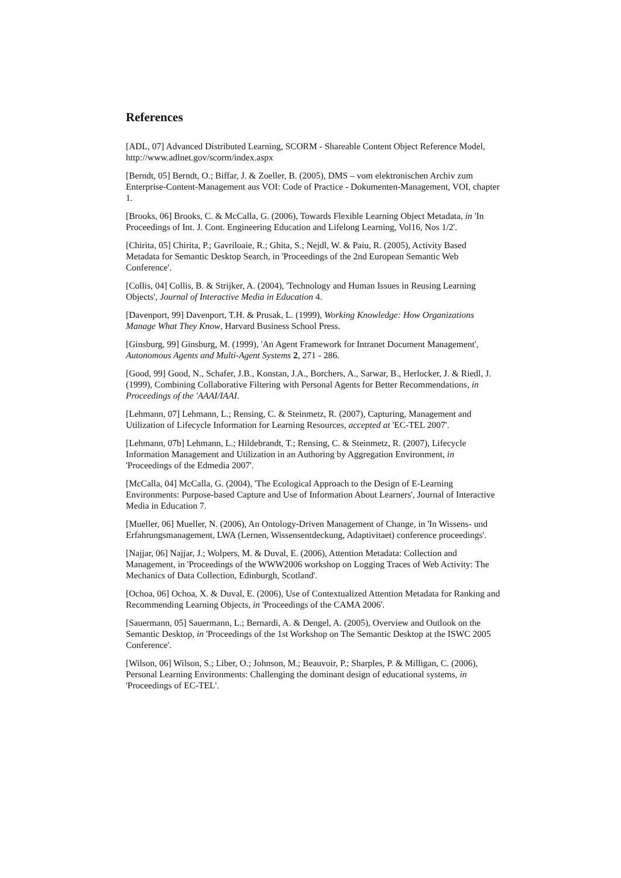References
[ADL, 07] Advanced Distributed Learning, SCORM - Shareable Content Object Reference Model, http://www.adlnet.gov/scorm/index.aspx
[Berndt, 05] Berndt, O.; Biffar, J. & Zoeller, B. (2005), DMS – vom elektronischen Archiv zum Enterprise-Content-Management aus VOI: Code of Practice - Dokumenten-Management, VOI, chapter 1.
[Brooks, 06] Brooks, C. & McCalla, G. (2006), Towards Flexible Learning Object Metadata, in 'In Proceedings of Int. J. Cont. Engineering Education and Lifelong Learning, Vol16, Nos 1/2'.
[Chirita, 05] Chirita, P.; Gavriloaie, R.; Ghita, S.; Nejdl, W. & Paiu, R. (2005), Activity Based Metadata for Semantic Desktop Search, in 'Proceedings of the 2nd European Semantic Web Conference'.
[Collis, 04] Collis, B. & Strijker, A. (2004), 'Technology and Human Issues in Reusing Learning Objects', Journal of Interactive Media in Education 4.
[Davenport, 99] Davenport, T.H. & Prusak, L. (1999), Working Knowledge: How Organizations Manage What They Know, Harvard Business School Press.
[Ginsburg, 99] Ginsburg, M. (1999), 'An Agent Framework for Intranet Document Management', Autonomous Agents and Multi-Agent Systems 2, 271 - 286.
[Good, 99] Good, N., Schafer, J.B., Konstan, J.A., Borchers, A., Sarwar, B., Herlocker, J. & Riedl, J. (1999), Combining Collaborative Filtering with Personal Agents for Better Recommendations, in Proceedings of the 'AAAI/IAAI.
[Lehmann, 07] Lehmann, L.; Rensing, C. & Steinmetz, R. (2007), Capturing, Management and Utilization of Lifecycle Information for Learning Resources, accepted at 'EC-TEL 2007'.
[Lehmann, 07b] Lehmann, L.; Hildebrandt, T.; Rensing, C. & Steinmetz, R. (2007), Lifecycle Information Management and Utilization in an Authoring by Aggregation Environment, in 'Proceedings of the Edmedia 2007'.
[McCalla, 04] McCalla, G. (2004), 'The Ecological Approach to the Design of E-Learning Environments: Purpose-based Capture and Use of Information About Learners', Journal of Interactive Media in Education 7.
[Mueller, 06] Mueller, N. (2006), An Ontology-Driven Management of Change, in 'In Wissens- und Erfahrungsmanagement, LWA (Lernen, Wissensentdeckung, Adaptivitaet) conference proceedings'.
[Najjar, 06] Najjar, J.; Wolpers, M. & Duval, E. (2006), Attention Metadata: Collection and Management, in 'Proceedings of the WWW2006 workshop on Logging Traces of Web Activity: The Mechanics of Data Collection, Edinburgh, Scotland'.
[Ochoa, 06] Ochoa, X. & Duval, E. (2006), Use of Contextualized Attention Metadata for Ranking and Recommending Learning Objects, in 'Proceedings of the CAMA 2006'.
[Sauermann, 05] Sauermann, L.; Bernardi, A. & Dengel, A. (2005), Overview and Outlook on the Semantic Desktop, in 'Proceedings of the 1st Workshop on The Semantic Desktop at the ISWC 2005 Conference'.
[Wilson, 06] Wilson, S.; Liber, O.; Johnson, M.; Beauvoir, P.; Sharples, P. & Milligan, C. (2006), Personal Learning Environments: Challenging the dominant design of educational systems, in 'Proceedings of EC-TEL'.